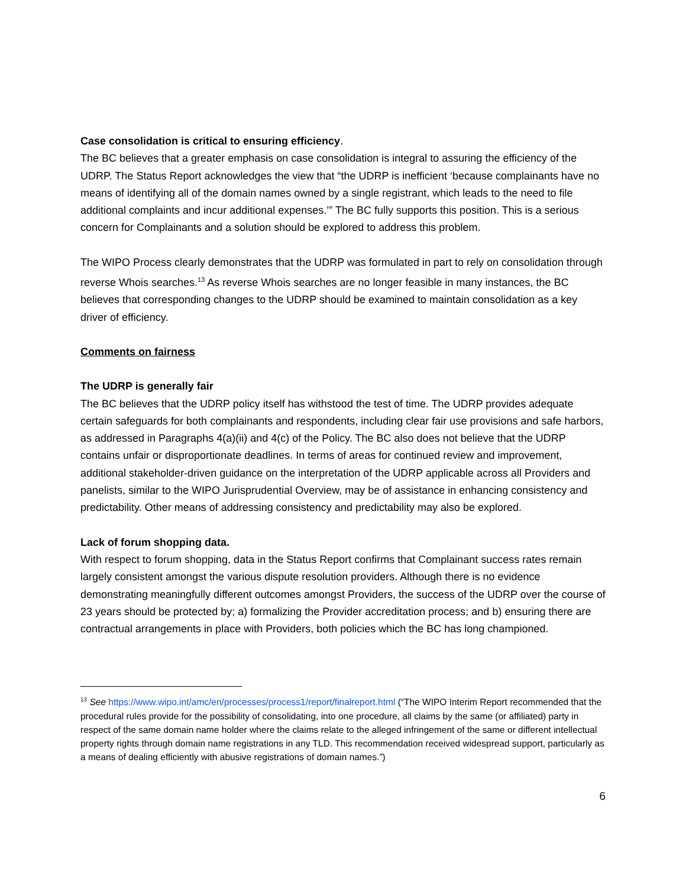Case consolidation is critical to ensuring efficiency.
The BC believes that a greater emphasis on case consolidation is integral to assuring the efficiency of the UDRP. The Status Report acknowledges the view that “the UDRP is inefficient ‘because complainants have no means of identifying all of the domain names owned by a single registrant, which leads to the need to file additional complaints and incur additional expenses.’” The BC fully supports this position. This is a serious concern for Complainants and a solution should be explored to address this problem.
The WIPO Process clearly demonstrates that the UDRP was formulated in part to rely on consolidation through reverse Whois searches.<sup>13</sup> As reverse Whois searches are no longer feasible in many instances, the BC believes that corresponding changes to the UDRP should be examined to maintain consolidation as a key driver of efficiency.
Comments on fairness
The UDRP is generally fair
The BC believes that the UDRP policy itself has withstood the test of time. The UDRP provides adequate certain safeguards for both complainants and respondents, including clear fair use provisions and safe harbors, as addressed in Paragraphs 4(a)(ii) and 4(c) of the Policy. The BC also does not believe that the UDRP contains unfair or disproportionate deadlines. In terms of areas for continued review and improvement, additional stakeholder-driven guidance on the interpretation of the UDRP applicable across all Providers and panelists, similar to the WIPO Jurisprudential Overview, may be of assistance in enhancing consistency and predictability. Other means of addressing consistency and predictability may also be explored.
Lack of forum shopping data.
With respect to forum shopping, data in the Status Report confirms that Complainant success rates remain largely consistent amongst the various dispute resolution providers. Although there is no evidence demonstrating meaningfully different outcomes amongst Providers, the success of the UDRP over the course of 23 years should be protected by; a) formalizing the Provider accreditation process; and b) ensuring there are contractual arrangements in place with Providers, both policies which the BC has long championed.
<sup>13</sup> See https://www.wipo.int/amc/en/processes/process1/report/finalreport.html (“The WIPO Interim Report recommended that the procedural rules provide for the possibility of consolidating, into one procedure, all claims by the same (or affiliated) party in respect of the same domain name holder where the claims relate to the alleged infringement of the same or different intellectual property rights through domain name registrations in any TLD. This recommendation received widespread support, particularly as a means of dealing efficiently with abusive registrations of domain names.”)
6